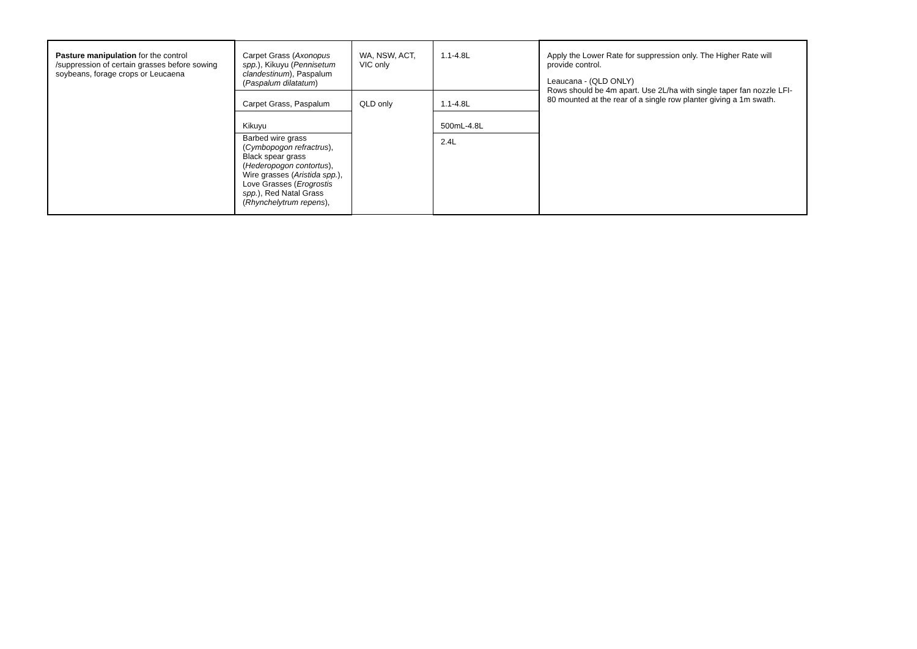| Pasture manipulation for the control /suppression of certain grasses before sowing soybeans, forage crops or Leucaena | Carpet Grass ( Axonopus spp. ), Kikuyu ( Pennisetum clandestinum ), Paspalum ( Paspalum dilatatum ) | WA, NSW, ACT, VIC only | 1.1-4.8L | Apply the Lower Rate for suppression only. The Higher Rate will provide control. Leaucana - (QLD ONLY) Rows should be 4m apart. Use 2L/ha with single taper fan nozzle LFI-80 mounted at the rear of a single row planter giving a 1m swath. |
| | Carpet Grass, Paspalum | QLD only | 1.1-4.8L | |
| | Kikuyu | | 500mL-4.8L | |
| | Barbed wire grass ( Cymbopogon refractrus ), Black spear grass ( Hederopogon contortus ), Wire grasses ( Aristida spp. ), Love Grasses ( Erogrostis spp. ), Red Natal Grass ( Rhynchelytrum repens ), | | 2.4L | |